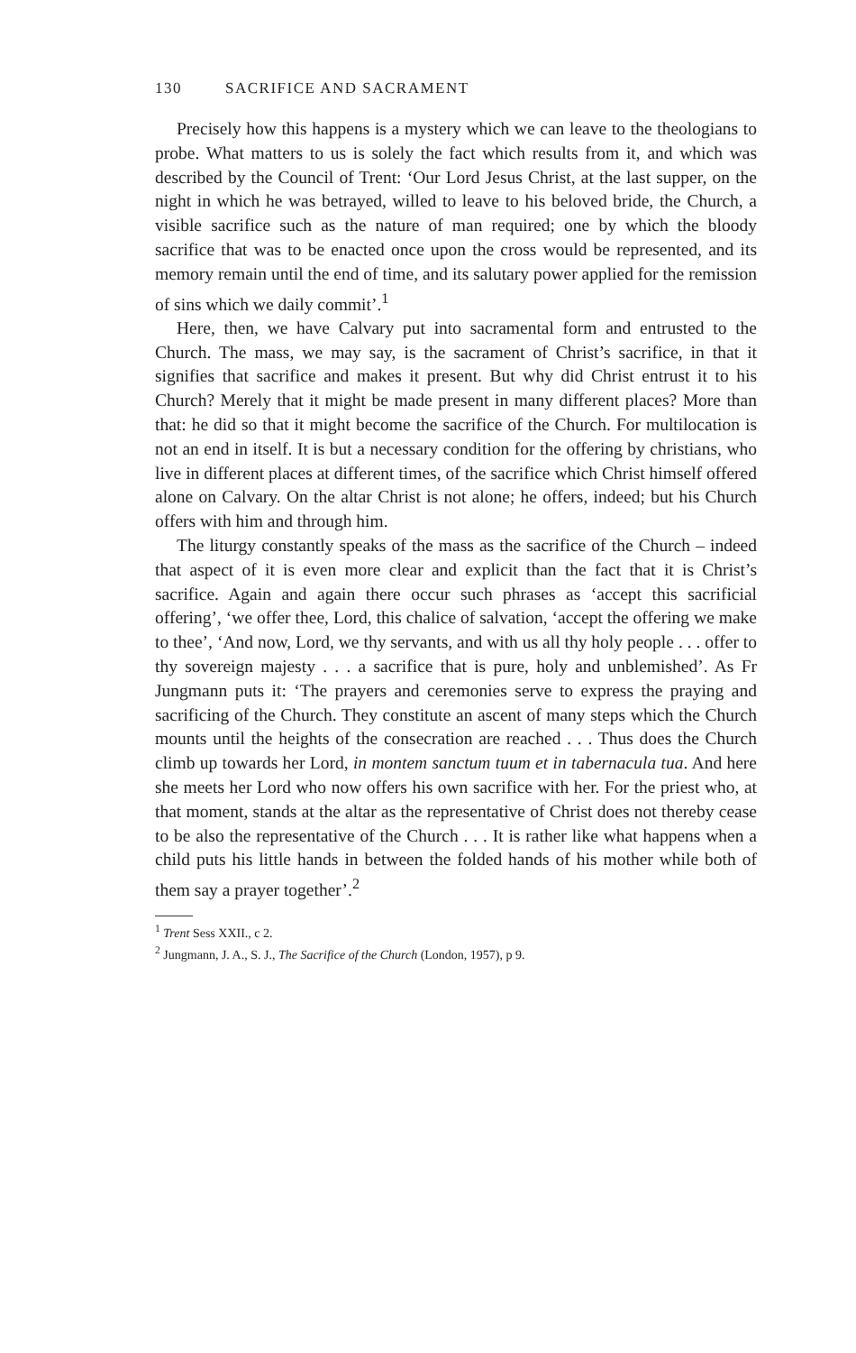130 SACRIFICE AND SACRAMENT
Precisely how this happens is a mystery which we can leave to the theologians to probe. What matters to us is solely the fact which results from it, and which was described by the Council of Trent: ‘Our Lord Jesus Christ, at the last supper, on the night in which he was betrayed, willed to leave to his beloved bride, the Church, a visible sacrifice such as the nature of man required; one by which the bloody sacrifice that was to be enacted once upon the cross would be represented, and its memory remain until the end of time, and its salutary power applied for the remission of sins which we daily commit’.<sup>1</sup>
Here, then, we have Calvary put into sacramental form and entrusted to the Church. The mass, we may say, is the sacrament of Christ’s sacrifice, in that it signifies that sacrifice and makes it present. But why did Christ entrust it to his Church? Merely that it might be made present in many different places? More than that: he did so that it might become the sacrifice of the Church. For multilocation is not an end in itself. It is but a necessary condition for the offering by christians, who live in different places at different times, of the sacrifice which Christ himself offered alone on Calvary. On the altar Christ is not alone; he offers, indeed; but his Church offers with him and through him.
The liturgy constantly speaks of the mass as the sacrifice of the Church – indeed that aspect of it is even more clear and explicit than the fact that it is Christ’s sacrifice. Again and again there occur such phrases as ‘accept this sacrificial offering’, ‘we offer thee, Lord, this chalice of salvation, ‘accept the offering we make to thee’, ‘And now, Lord, we thy servants, and with us all thy holy people . . . offer to thy sovereign majesty . . . a sacrifice that is pure, holy and unblemished’. As Fr Jungmann puts it: ‘The prayers and ceremonies serve to express the praying and sacrificing of the Church. They constitute an ascent of many steps which the Church mounts until the heights of the consecration are reached . . . Thus does the Church climb up towards her Lord, in montem sanctum tuum et in tabernacula tua. And here she meets her Lord who now offers his own sacrifice with her. For the priest who, at that moment, stands at the altar as the representative of Christ does not thereby cease to be also the representative of the Church . . . It is rather like what happens when a child puts his little hands in between the folded hands of his mother while both of them say a prayer together’.<sup>2</sup>
<sup>1</sup> Trent Sess XXII., c 2.
<sup>2</sup> Jungmann, J. A., S. J., The Sacrifice of the Church (London, 1957), p 9.